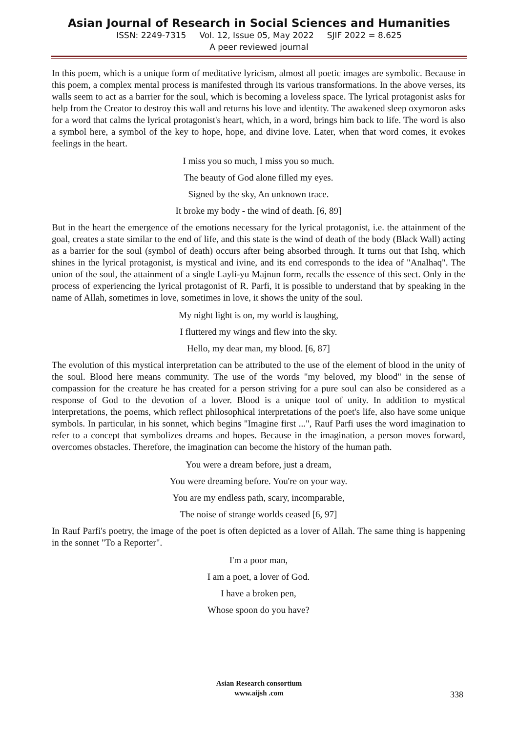Asian Journal of Research in Social Sciences and Humanities
ISSN: 2249-7315 Vol. 12, Issue 05, May 2022 SJIF 2022 = 8.625
A peer reviewed journal
In this poem, which is a unique form of meditative lyricism, almost all poetic images are symbolic. Because in this poem, a complex mental process is manifested through its various transformations. In the above verses, its walls seem to act as a barrier for the soul, which is becoming a loveless space. The lyrical protagonist asks for help from the Creator to destroy this wall and returns his love and identity. The awakened sleep oxymoron asks for a word that calms the lyrical protagonist's heart, which, in a word, brings him back to life. The word is also a symbol here, a symbol of the key to hope, hope, and divine love. Later, when that word comes, it evokes feelings in the heart.
I miss you so much, I miss you so much.
The beauty of God alone filled my eyes.
Signed by the sky, An unknown trace.
It broke my body - the wind of death. [6, 89]
But in the heart the emergence of the emotions necessary for the lyrical protagonist, i.e. the attainment of the goal, creates a state similar to the end of life, and this state is the wind of death of the body (Black Wall) acting as a barrier for the soul (symbol of death) occurs after being absorbed through. It turns out that Ishq, which shines in the lyrical protagonist, is mystical and ivine, and its end corresponds to the idea of "Analhaq". The union of the soul, the attainment of a single Layli-yu Majnun form, recalls the essence of this sect. Only in the process of experiencing the lyrical protagonist of R. Parfi, it is possible to understand that by speaking in the name of Allah, sometimes in love, sometimes in love, it shows the unity of the soul.
My night light is on, my world is laughing,
I fluttered my wings and flew into the sky.
Hello, my dear man, my blood. [6, 87]
The evolution of this mystical interpretation can be attributed to the use of the element of blood in the unity of the soul. Blood here means community. The use of the words "my beloved, my blood" in the sense of compassion for the creature he has created for a person striving for a pure soul can also be considered as a response of God to the devotion of a lover. Blood is a unique tool of unity. In addition to mystical interpretations, the poems, which reflect philosophical interpretations of the poet's life, also have some unique symbols. In particular, in his sonnet, which begins "Imagine first ...", Rauf Parfi uses the word imagination to refer to a concept that symbolizes dreams and hopes. Because in the imagination, a person moves forward, overcomes obstacles. Therefore, the imagination can become the history of the human path.
You were a dream before, just a dream,
You were dreaming before. You're on your way.
You are my endless path, scary, incomparable,
The noise of strange worlds ceased [6, 97]
In Rauf Parfi's poetry, the image of the poet is often depicted as a lover of Allah. The same thing is happening in the sonnet "To a Reporter".
I'm a poor man,
I am a poet, a lover of God.
I have a broken pen,
Whose spoon do you have?
Asian Research consortium
www.aijsh .com
338